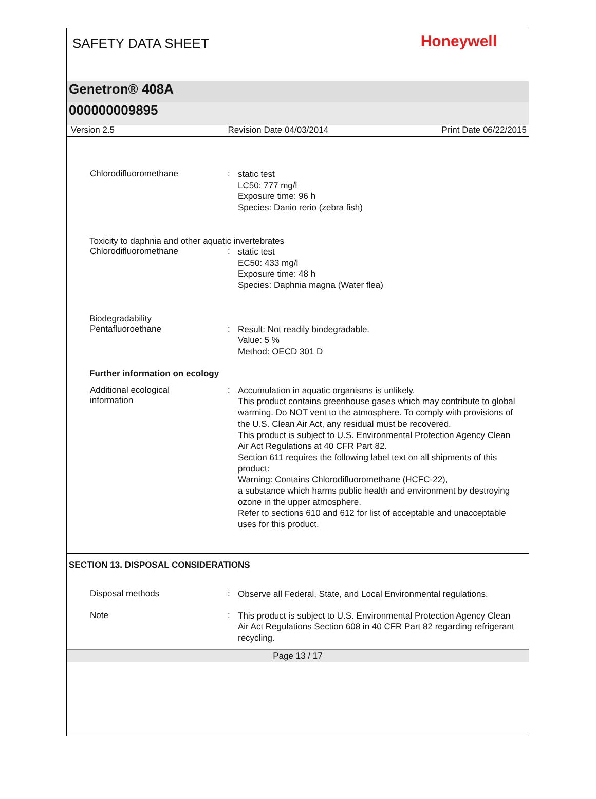SAFETY DATA SHEET
Honeywell
Genetron® 408A
000000009895
Version 2.5 Revision Date 04/03/2014 Print Date 06/22/2015
Chlorodifluoromethane :
static test
LC50: 777 mg/l
Exposure time: 96 h
Species: Danio rerio (zebra fish)
Toxicity to daphnia and other aquatic invertebrates
Chlorodifluoromethane :
static test
EC50: 433 mg/l
Exposure time: 48 h
Species: Daphnia magna (Water flea)
Biodegradability
Pentafluoroethane :
Result: Not readily biodegradable.
Value: 5 %
Method: OECD 301 D
Further information on ecology
Additional ecological
information
:
Accumulation in aquatic organisms is unlikely.
This product contains greenhouse gases which may contribute to global warming. Do NOT vent to the atmosphere. To comply with provisions of the U.S. Clean Air Act, any residual must be recovered.
This product is subject to U.S. Environmental Protection Agency Clean Air Act Regulations at 40 CFR Part 82.
Section 611 requires the following label text on all shipments of this product:
Warning: Contains Chlorodifluoromethane (HCFC-22),
a substance which harms public health and environment by destroying ozone in the upper atmosphere.
Refer to sections 610 and 612 for list of acceptable and unacceptable uses for this product.
SECTION 13. DISPOSAL CONSIDERATIONS
Disposal methods :
Observe all Federal, State, and Local Environmental regulations.
Note :
This product is subject to U.S. Environmental Protection Agency Clean Air Act Regulations Section 608 in 40 CFR Part 82 regarding refrigerant recycling.
Page 13 / 17